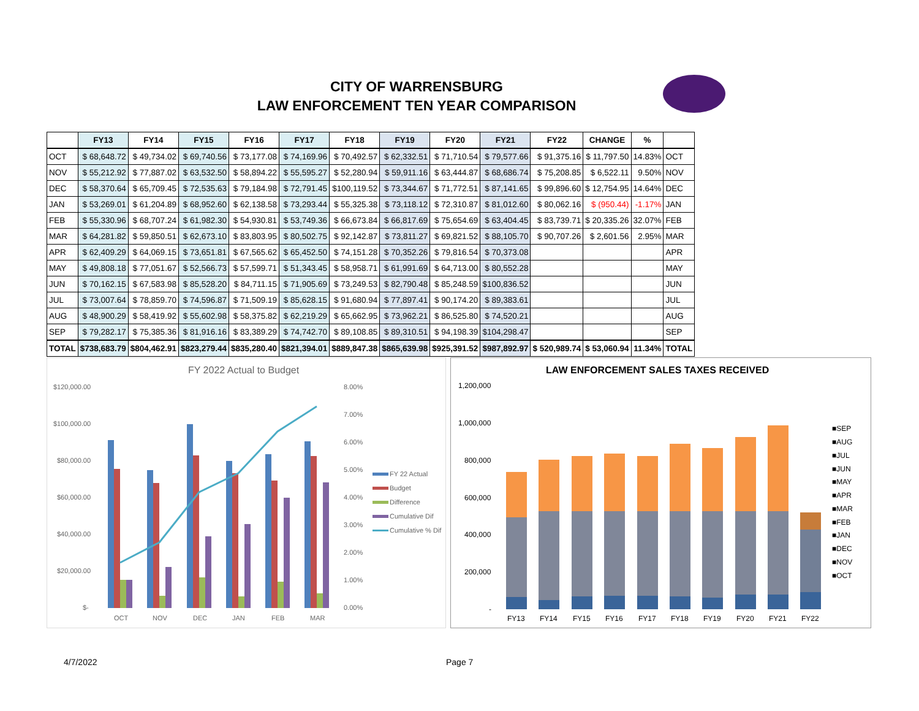CITY OF WARRENSBURG
LAW ENFORCEMENT TEN YEAR COMPARISON
| | FY13 | FY14 | FY15 | FY16 | FY17 | FY18 | FY19 | FY20 | FY21 | FY22 | CHANGE | % | |
| --- | --- | --- | --- | --- | --- | --- | --- | --- | --- | --- | --- | --- | --- |
| OCT | $ 68,648.72 | $ 49,734.02 | $ 69,740.56 | $ 73,177.08 | $ 74,169.96 | $ 70,492.57 | $ 62,332.51 | $ 71,710.54 | $ 79,577.66 | $ 91,375.16 | $ 11,797.50 | 14.83% | OCT |
| NOV | $ 55,212.92 | $ 77,887.02 | $ 63,532.50 | $ 58,894.22 | $ 55,595.27 | $ 52,280.94 | $ 59,911.16 | $ 63,444.87 | $ 68,686.74 | $ 75,208.85 | $ 6,522.11 | 9.50% | NOV |
| DEC | $ 58,370.64 | $ 65,709.45 | $ 72,535.63 | $ 79,184.98 | $ 72,791.45 | $100,119.52 | $ 73,344.67 | $ 71,772.51 | $ 87,141.65 | $ 99,896.60 | $ 12,754.95 | 14.64% | DEC |
| JAN | $ 53,269.01 | $ 61,204.89 | $ 68,952.60 | $ 62,138.58 | $ 73,293.44 | $ 55,325.38 | $ 73,118.12 | $ 72,310.87 | $ 81,012.60 | $ 80,062.16 | $ (950.44) | -1.17% | JAN |
| FEB | $ 55,330.96 | $ 68,707.24 | $ 61,982.30 | $ 54,930.81 | $ 53,749.36 | $ 66,673.84 | $ 66,817.69 | $ 75,654.69 | $ 63,404.45 | $ 83,739.71 | $ 20,335.26 | 32.07% | FEB |
| MAR | $ 64,281.82 | $ 59,850.51 | $ 62,673.10 | $ 83,803.95 | $ 80,502.75 | $ 92,142.87 | $ 73,811.27 | $ 69,821.52 | $ 88,105.70 | $ 90,707.26 | $ 2,601.56 | 2.95% | MAR |
| APR | $ 62,409.29 | $ 64,069.15 | $ 73,651.81 | $ 67,565.62 | $ 65,452.50 | $ 74,151.28 | $ 70,352.26 | $ 79,816.54 | $ 70,373.08 | | | | APR |
| MAY | $ 49,808.18 | $ 77,051.67 | $ 52,566.73 | $ 57,599.71 | $ 51,343.45 | $ 58,958.71 | $ 61,991.69 | $ 64,713.00 | $ 80,552.28 | | | | MAY |
| JUN | $ 70,162.15 | $ 67,583.98 | $ 85,528.20 | $ 84,711.15 | $ 71,905.69 | $ 73,249.53 | $ 82,790.48 | $ 85,248.59 | $100,836.52 | | | | JUN |
| JUL | $ 73,007.64 | $ 78,859.70 | $ 74,596.87 | $ 71,509.19 | $ 85,628.15 | $ 91,680.94 | $ 77,897.41 | $ 90,174.20 | $ 89,383.61 | | | | JUL |
| AUG | $ 48,900.29 | $ 58,419.92 | $ 55,602.98 | $ 58,375.82 | $ 62,219.29 | $ 65,662.95 | $ 73,962.21 | $ 86,525.80 | $ 74,520.21 | | | | AUG |
| SEP | $ 79,282.17 | $ 75,385.36 | $ 81,916.16 | $ 83,389.29 | $ 74,742.70 | $ 89,108.85 | $ 89,310.51 | $ 94,198.39 | $104,298.47 | | | | SEP |
| TOTAL | $738,683.79 | $804,462.91 | $823,279.44 | $835,280.40 | $821,394.01 | $889,847.38 | $865,639.98 | $925,391.52 | $987,892.97 | $ 520,989.74 | $ 53,060.94 | 11.34% | TOTAL |
FY 2022 Actual to Budget
$120,000.00
$100,000.00
$80,000.00
$60,000.00
$40,000.00
$20,000.00
$-
8.00%
7.00%
6.00%
5.00%
4.00%
3.00%
2.00%
1.00%
0.00%
OCT
NOV
DEC
JAN
FEB
MAR
FY 22 Actual
Budget
Difference
Cumulative Dif
Cumulative % Dif
LAW ENFORCEMENT SALES TAXES RECEIVED
1,200,000
1,000,000
800,000
600,000
400,000
200,000
-
FY13
FY14
FY15
FY16
FY17
FY18
FY19
FY20
FY21
FY22
■SEP
■AUG
■JUL
■JUN
■MAY
■APR
■MAR
■FEB
■JAN
■DEC
■NOV
■OCT
4/7/2022 Page 7